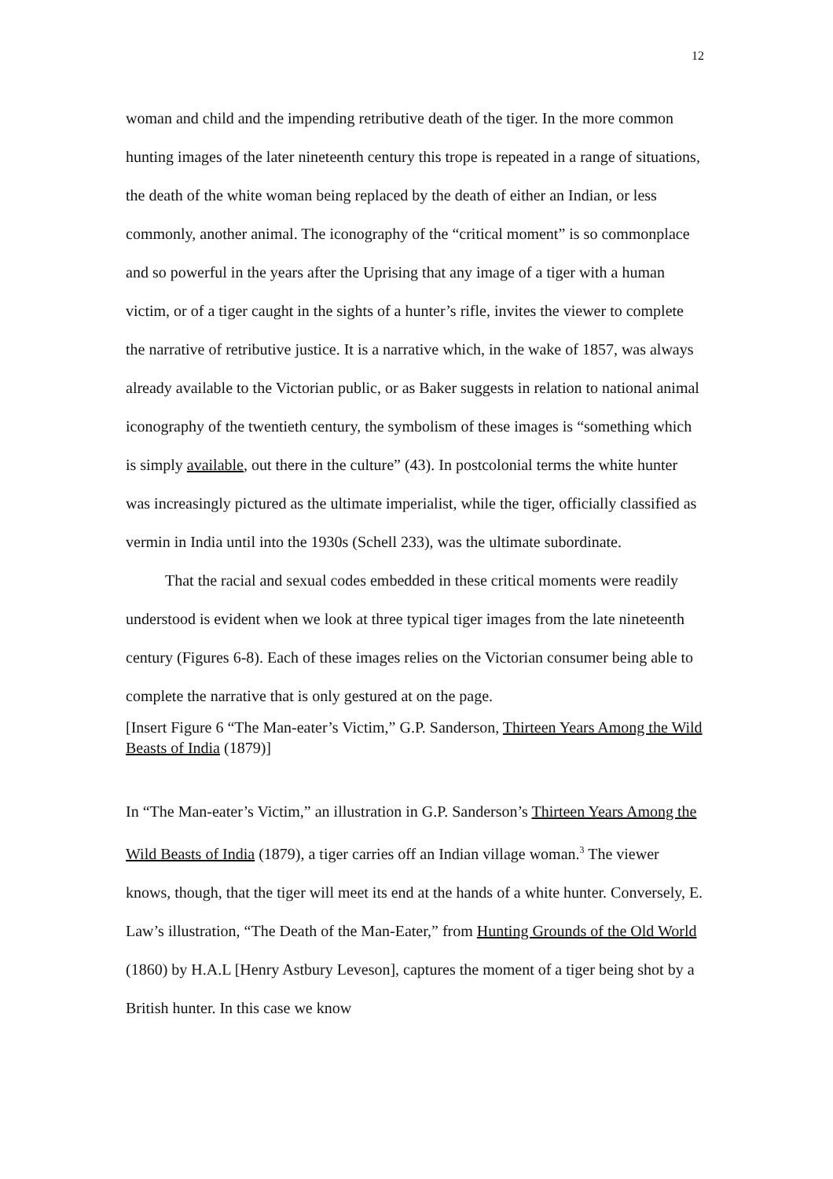12
woman and child and the impending retributive death of the tiger. In the more common hunting images of the later nineteenth century this trope is repeated in a range of situations, the death of the white woman being replaced by the death of either an Indian, or less commonly, another animal. The iconography of the “critical moment” is so commonplace and so powerful in the years after the Uprising that any image of a tiger with a human victim, or of a tiger caught in the sights of a hunter’s rifle, invites the viewer to complete the narrative of retributive justice. It is a narrative which, in the wake of 1857, was always already available to the Victorian public, or as Baker suggests in relation to national animal iconography of the twentieth century, the symbolism of these images is “something which is simply available, out there in the culture” (43). In postcolonial terms the white hunter was increasingly pictured as the ultimate imperialist, while the tiger, officially classified as vermin in India until into the 1930s (Schell 233), was the ultimate subordinate.
That the racial and sexual codes embedded in these critical moments were readily understood is evident when we look at three typical tiger images from the late nineteenth century (Figures 6-8). Each of these images relies on the Victorian consumer being able to complete the narrative that is only gestured at on the page.
[Insert Figure 6 “The Man-eater’s Victim,” G.P. Sanderson, Thirteen Years Among the Wild Beasts of India (1879)]
In “The Man-eater’s Victim,” an illustration in G.P. Sanderson’s Thirteen Years Among the Wild Beasts of India (1879), a tiger carries off an Indian village woman.<sup>3</sup> The viewer knows, though, that the tiger will meet its end at the hands of a white hunter. Conversely, E. Law’s illustration, “The Death of the Man-Eater,” from Hunting Grounds of the Old World (1860) by H.A.L [Henry Astbury Leveson], captures the moment of a tiger being shot by a British hunter. In this case we know